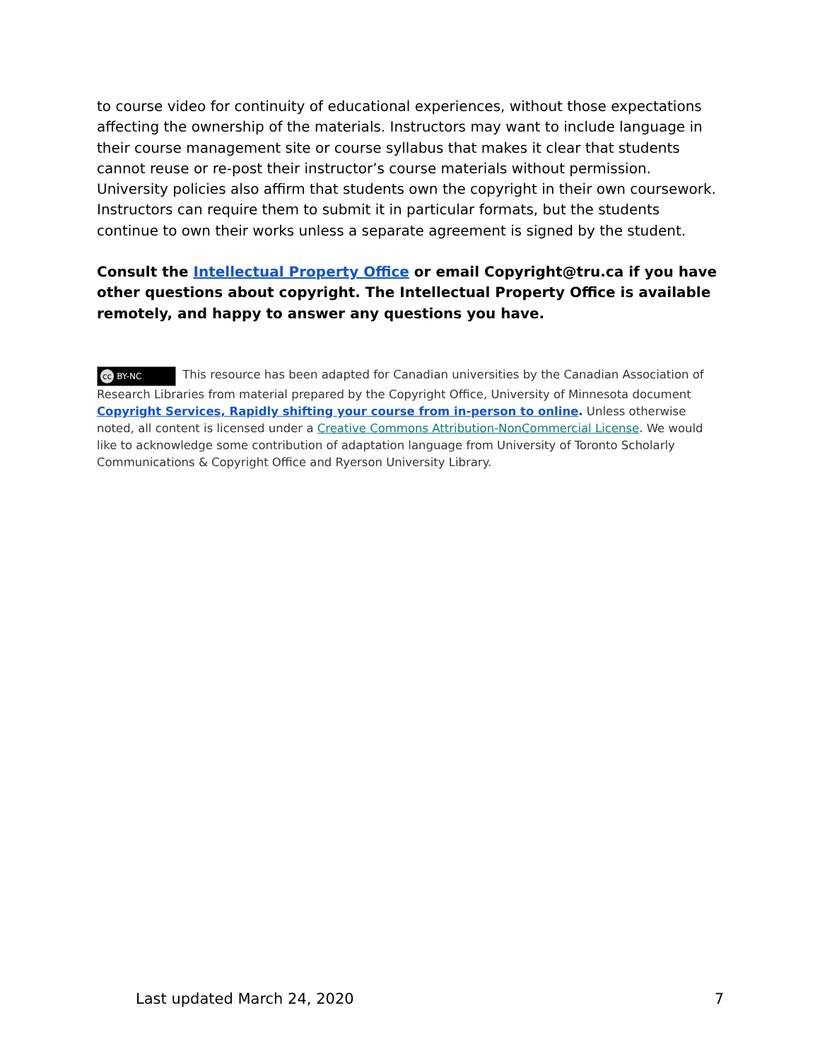to course video for continuity of educational experiences, without those expectations affecting the ownership of the materials. Instructors may want to include language in their course management site or course syllabus that makes it clear that students cannot reuse or re-post their instructor’s course materials without permission.
University policies also affirm that students own the copyright in their own coursework. Instructors can require them to submit it in particular formats, but the students continue to own their works unless a separate agreement is signed by the student.
Consult the Intellectual Property Office or email Copyright@tru.ca if you have other questions about copyright. The Intellectual Property Office is available remotely, and happy to answer any questions you have.
cc BY-NC This resource has been adapted for Canadian universities by the Canadian Association of Research Libraries from material prepared by the Copyright Office, University of Minnesota document Copyright Services, Rapidly shifting your course from in-person to online. Unless otherwise noted, all content is licensed under a Creative Commons Attribution-NonCommercial License. We would like to acknowledge some contribution of adaptation language from University of Toronto Scholarly Communications & Copyright Office and Ryerson University Library.
Last updated March 24, 2020 7